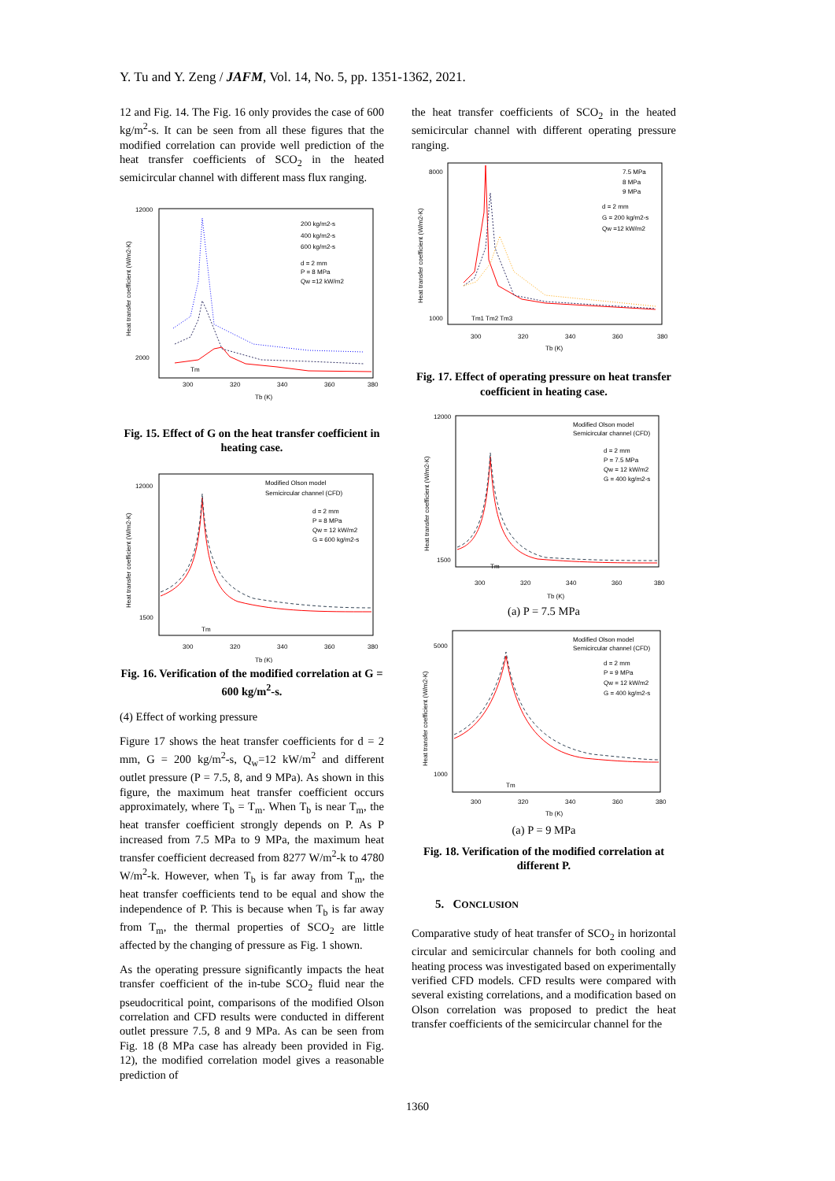Y. Tu and Y. Zeng / JAFM, Vol. 14, No. 5, pp. 1351-1362, 2021.
12 and Fig. 14. The Fig. 16 only provides the case of 600 kg/m<sup>2</sup>-s. It can be seen from all these figures that the modified correlation can provide well prediction of the heat transfer coefficients of SCO<sub>2</sub> in the heated semicircular channel with different mass flux ranging.
200 kg/m2-s
400 kg/m2-s
600 kg/m2-s
d = 2 mm
P = 8 MPa
Qw =12 kW/m2
12000
2000
300
320
340
360
380
Tb (K)
Tm
Heat transfer coefficient (W/m2-K)
Fig. 15. Effect of G on the heat transfer coefficient in heating case.
Modified Olson model
Semicircular channel (CFD)
d = 2 mm
P = 8 MPa
Qw = 12 kW/m2
G = 600 kg/m2-s
12000
1500
300
320
340
360
380
Tb (K)
Tm
Heat transfer coefficient (W/m2-K)
Fig. 16. Verification of the modified correlation at G = 600 kg/m<sup>2</sup>-s.
(4) Effect of working pressure
Figure 17 shows the heat transfer coefficients for d = 2 mm, G = 200 kg/m<sup>2</sup>-s, Q<sub>w</sub>=12 kW/m<sup>2</sup> and different outlet pressure (P = 7.5, 8, and 9 MPa). As shown in this figure, the maximum heat transfer coefficient occurs approximately, where T<sub>b</sub> = T<sub>m</sub>. When T<sub>b</sub> is near T<sub>m</sub>, the heat transfer coefficient strongly depends on P. As P increased from 7.5 MPa to 9 MPa, the maximum heat transfer coefficient decreased from 8277 W/m<sup>2</sup>-k to 4780 W/m<sup>2</sup>-k. However, when T<sub>b</sub> is far away from T<sub>m</sub>, the heat transfer coefficients tend to be equal and show the independence of P. This is because when T<sub>b</sub> is far away from T<sub>m</sub>, the thermal properties of SCO<sub>2</sub> are little affected by the changing of pressure as Fig. 1 shown.
As the operating pressure significantly impacts the heat transfer coefficient of the in-tube SCO<sub>2</sub> fluid near the pseudocritical point, comparisons of the modified Olson correlation and CFD results were conducted in different outlet pressure 7.5, 8 and 9 MPa. As can be seen from Fig. 18 (8 MPa case has already been provided in Fig. 12), the modified correlation model gives a reasonable prediction of
the heat transfer coefficients of SCO<sub>2</sub> in the heated semicircular channel with different operating pressure ranging.
7.5 MPa
8 MPa
9 MPa
d = 2 mm
G = 200 kg/m2-s
Qw =12 kW/m2
8000
1000
300
320
340
360
380
Tb (K)
Tm1 Tm2 Tm3
Heat transfer coefficient (W/m2-K)
Fig. 17. Effect of operating pressure on heat transfer coefficient in heating case.
Modified Olson model
Semicircular channel (CFD)
d = 2 mm
P = 7.5 MPa
Qw = 12 kW/m2
G = 400 kg/m2-s
12000
1500
300
320
340
360
380
Tb (K)
Tm
Heat transfer coefficient (W/m2-K)
(a) P = 7.5 MPa
Modified Olson model
Semicircular channel (CFD)
d = 2 mm
P = 9 MPa
Qw = 12 kW/m2
G = 400 kg/m2-s
5000
1000
300
320
340
360
380
Tb (K)
Tm
Heat transfer coefficient (W/m2-K)
(a) P = 9 MPa
Fig. 18. Verification of the modified correlation at different P.
5. CONCLUSION
Comparative study of heat transfer of SCO<sub>2</sub> in horizontal circular and semicircular channels for both cooling and heating process was investigated based on experimentally verified CFD models. CFD results were compared with several existing correlations, and a modification based on Olson correlation was proposed to predict the heat transfer coefficients of the semicircular channel for the
1360